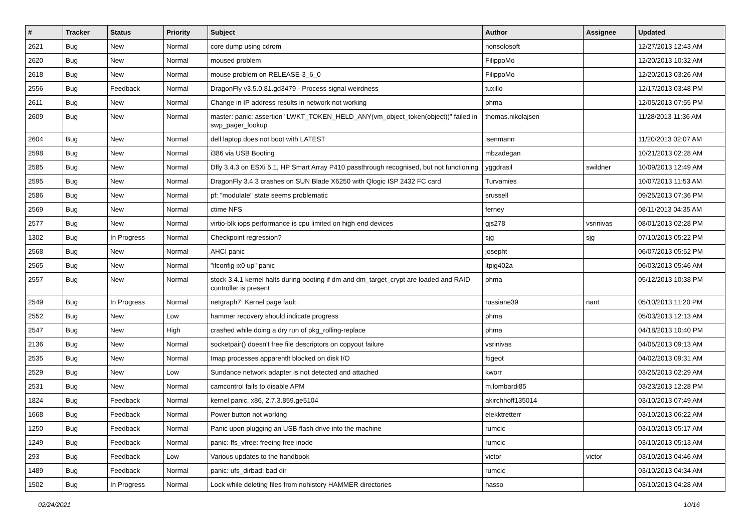| # | Tracker | Status | Priority | Subject | Author | Assignee | Updated |
| --- | --- | --- | --- | --- | --- | --- | --- |
| 2621 | Bug | New | Normal | core dump using cdrom | nonsolosoft | | 12/27/2013 12:43 AM |
| 2620 | Bug | New | Normal | moused problem | FilippoMo | | 12/20/2013 10:32 AM |
| 2618 | Bug | New | Normal | mouse problem on RELEASE-3_6_0 | FilippoMo | | 12/20/2013 03:26 AM |
| 2556 | Bug | Feedback | Normal | DragonFly v3.5.0.81.gd3479 - Process signal weirdness | tuxillo | | 12/17/2013 03:48 PM |
| 2611 | Bug | New | Normal | Change in IP address results in network not working | phma | | 12/05/2013 07:55 PM |
| 2609 | Bug | New | Normal | master: panic: assertion "LWKT_TOKEN_HELD_ANY(vm_object_token(object))" failed in swp_pager_lookup | thomas.nikolajsen | | 11/28/2013 11:36 AM |
| 2604 | Bug | New | Normal | dell laptop does not boot with LATEST | isenmann | | 11/20/2013 02:07 AM |
| 2598 | Bug | New | Normal | i386 via USB Booting | mbzadegan | | 10/21/2013 02:28 AM |
| 2585 | Bug | New | Normal | Dfly 3.4.3 on ESXi 5.1, HP Smart Array P410 passthrough recognised, but not functioning | yggdrasil | swildner | 10/09/2013 12:49 AM |
| 2595 | Bug | New | Normal | DragonFly 3.4.3 crashes on SUN Blade X6250 with Qlogic ISP 2432 FC card | Turvamies | | 10/07/2013 11:53 AM |
| 2586 | Bug | New | Normal | pf: "modulate" state seems problematic | srussell | | 09/25/2013 07:36 PM |
| 2569 | Bug | New | Normal | ctime NFS | ferney | | 08/11/2013 04:35 AM |
| 2577 | Bug | New | Normal | virtio-blk iops performance is cpu limited on high end devices | gjs278 | vsrinivas | 08/01/2013 02:28 PM |
| 1302 | Bug | In Progress | Normal | Checkpoint regression? | sjg | sjg | 07/10/2013 05:22 PM |
| 2568 | Bug | New | Normal | AHCI panic | josepht | | 06/07/2013 05:52 PM |
| 2565 | Bug | New | Normal | "ifconfig ix0 up" panic | ltpig402a | | 06/03/2013 05:46 AM |
| 2557 | Bug | New | Normal | stock 3.4.1 kernel halts during booting if dm and dm_target_crypt are loaded and RAID controller is present | phma | | 05/12/2013 10:38 PM |
| 2549 | Bug | In Progress | Normal | netgraph7: Kernel page fault. | russiane39 | nant | 05/10/2013 11:20 PM |
| 2552 | Bug | New | Low | hammer recovery should indicate progress | phma | | 05/03/2013 12:13 AM |
| 2547 | Bug | New | High | crashed while doing a dry run of pkg_rolling-replace | phma | | 04/18/2013 10:40 PM |
| 2136 | Bug | New | Normal | socketpair() doesn't free file descriptors on copyout failure | vsrinivas | | 04/05/2013 09:13 AM |
| 2535 | Bug | New | Normal | Imap processes apparentlt blocked on disk I/O | ftigeot | | 04/02/2013 09:31 AM |
| 2529 | Bug | New | Low | Sundance network adapter is not detected and attached | kworr | | 03/25/2013 02:29 AM |
| 2531 | Bug | New | Normal | camcontrol fails to disable APM | m.lombardi85 | | 03/23/2013 12:28 PM |
| 1824 | Bug | Feedback | Normal | kernel panic, x86, 2.7.3.859.ge5104 | akirchhoff135014 | | 03/10/2013 07:49 AM |
| 1668 | Bug | Feedback | Normal | Power button not working | elekktretterr | | 03/10/2013 06:22 AM |
| 1250 | Bug | Feedback | Normal | Panic upon plugging an USB flash drive into the machine | rumcic | | 03/10/2013 05:17 AM |
| 1249 | Bug | Feedback | Normal | panic: ffs_vfree: freeing free inode | rumcic | | 03/10/2013 05:13 AM |
| 293 | Bug | Feedback | Low | Various updates to the handbook | victor | victor | 03/10/2013 04:46 AM |
| 1489 | Bug | Feedback | Normal | panic: ufs_dirbad: bad dir | rumcic | | 03/10/2013 04:34 AM |
| 1502 | Bug | In Progress | Normal | Lock while deleting files from nohistory HAMMER directories | hasso | | 03/10/2013 04:28 AM |
02/24/2021 10/16